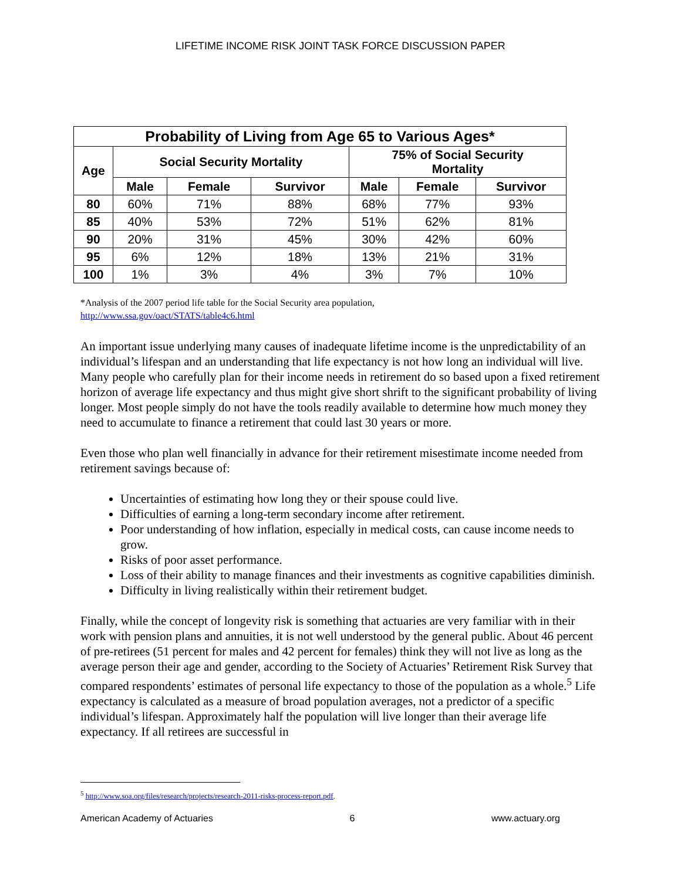LIFETIME INCOME RISK JOINT TASK FORCE DISCUSSION PAPER
| Probability of Living from Age 65 to Various Ages* | | | | | | |
| --- | --- | --- | --- | --- | --- | --- |
| Age | Social Security Mortality | | | 75% of Social Security Mortality | | |
| | Male | Female | Survivor | Male | Female | Survivor |
| 80 | 60% | 71% | 88% | 68% | 77% | 93% |
| 85 | 40% | 53% | 72% | 51% | 62% | 81% |
| 90 | 20% | 31% | 45% | 30% | 42% | 60% |
| 95 | 6% | 12% | 18% | 13% | 21% | 31% |
| 100 | 1% | 3% | 4% | 3% | 7% | 10% |
*Analysis of the 2007 period life table for the Social Security area population,
http://www.ssa.gov/oact/STATS/table4c6.html
An important issue underlying many causes of inadequate lifetime income is the unpredictability of an individual’s lifespan and an understanding that life expectancy is not how long an individual will live. Many people who carefully plan for their income needs in retirement do so based upon a fixed retirement horizon of average life expectancy and thus might give short shrift to the significant probability of living longer. Most people simply do not have the tools readily available to determine how much money they need to accumulate to finance a retirement that could last 30 years or more.
Even those who plan well financially in advance for their retirement misestimate income needed from retirement savings because of:
Uncertainties of estimating how long they or their spouse could live.
Difficulties of earning a long-term secondary income after retirement.
Poor understanding of how inflation, especially in medical costs, can cause income needs to grow.
Risks of poor asset performance.
Loss of their ability to manage finances and their investments as cognitive capabilities diminish.
Difficulty in living realistically within their retirement budget.
Finally, while the concept of longevity risk is something that actuaries are very familiar with in their work with pension plans and annuities, it is not well understood by the general public. About 46 percent of pre-retirees (51 percent for males and 42 percent for females) think they will not live as long as the average person their age and gender, according to the Society of Actuaries’ Retirement Risk Survey that compared respondents’ estimates of personal life expectancy to those of the population as a whole.<sup>5</sup> Life expectancy is calculated as a measure of broad population averages, not a predictor of a specific individual’s lifespan. Approximately half the population will live longer than their average life expectancy. If all retirees are successful in
<sup>5</sup> http://www.soa.org/files/research/projects/research-2011-risks-process-report.pdf.
American Academy of Actuaries 6 www.actuary.org